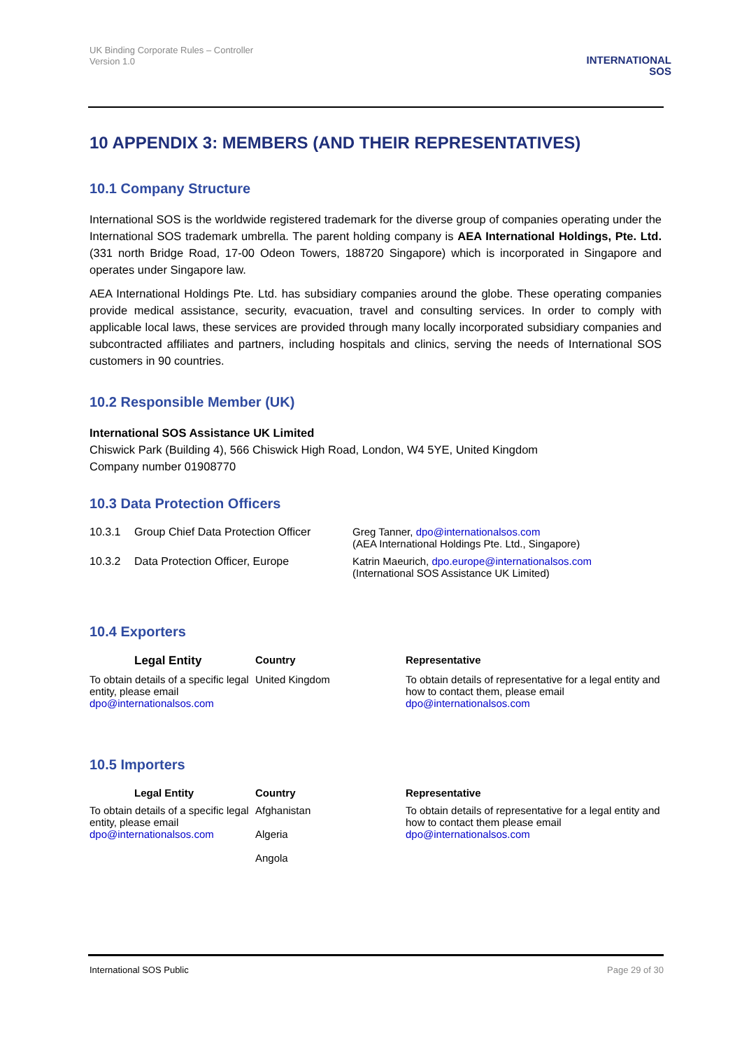UK Binding Corporate Rules – Controller
Version 1.0
INTERNATIONAL
SOS
10 APPENDIX 3: MEMBERS (AND THEIR REPRESENTATIVES)
10.1 Company Structure
International SOS is the worldwide registered trademark for the diverse group of companies operating under the International SOS trademark umbrella. The parent holding company is AEA International Holdings, Pte. Ltd. (331 north Bridge Road, 17-00 Odeon Towers, 188720 Singapore) which is incorporated in Singapore and operates under Singapore law.
AEA International Holdings Pte. Ltd. has subsidiary companies around the globe. These operating companies provide medical assistance, security, evacuation, travel and consulting services. In order to comply with applicable local laws, these services are provided through many locally incorporated subsidiary companies and subcontracted affiliates and partners, including hospitals and clinics, serving the needs of International SOS customers in 90 countries.
10.2 Responsible Member (UK)
International SOS Assistance UK Limited
Chiswick Park (Building 4), 566 Chiswick High Road, London, W4 5YE, United Kingdom
Company number 01908770
10.3 Data Protection Officers
| 10.3.1 | Group Chief Data Protection Officer | Greg Tanner, dpo@internationalsos.com (AEA International Holdings Pte. Ltd., Singapore) |
| 10.3.2 | Data Protection Officer, Europe | Katrin Maeurich, dpo.europe@internationalsos.com (International SOS Assistance UK Limited) |
10.4 Exporters
| Legal Entity | Country | Representative |
| --- | --- | --- |
| To obtain details of a specific legal entity, please email dpo@internationalsos.com | United Kingdom | To obtain details of representative for a legal entity and how to contact them, please email dpo@internationalsos.com |
10.5 Importers
| Legal Entity | Country | Representative |
| --- | --- | --- |
| To obtain details of a specific legal entity, please email dpo@internationalsos.com | Afghanistan Algeria Angola | To obtain details of representative for a legal entity and how to contact them please email dpo@internationalsos.com |
International SOS Public Page 29 of 30